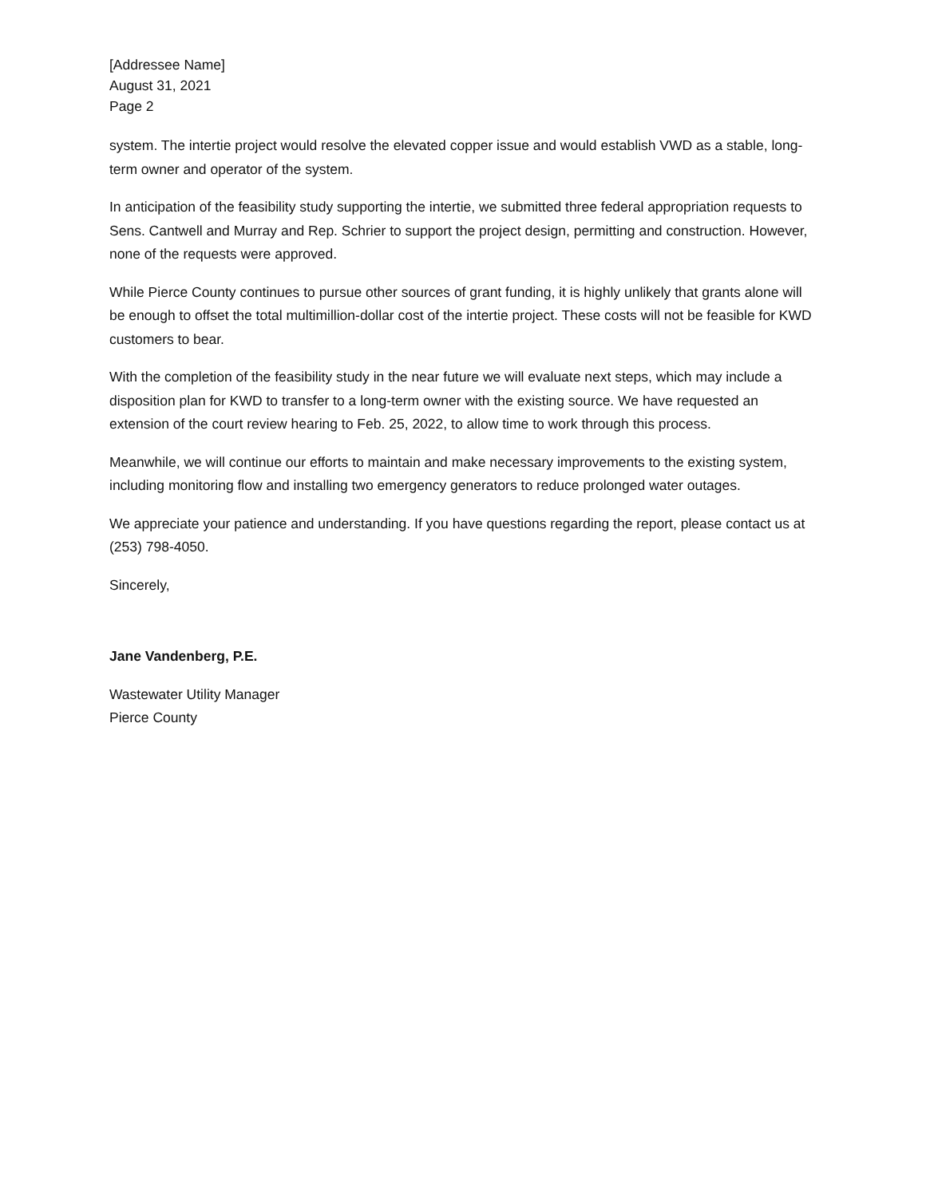[Addressee Name]
August 31, 2021
Page 2
system. The intertie project would resolve the elevated copper issue and would establish VWD as a stable, long-term owner and operator of the system.
In anticipation of the feasibility study supporting the intertie, we submitted three federal appropriation requests to Sens. Cantwell and Murray and Rep. Schrier to support the project design, permitting and construction. However, none of the requests were approved.
While Pierce County continues to pursue other sources of grant funding, it is highly unlikely that grants alone will be enough to offset the total multimillion-dollar cost of the intertie project. These costs will not be feasible for KWD customers to bear.
With the completion of the feasibility study in the near future we will evaluate next steps, which may include a disposition plan for KWD to transfer to a long-term owner with the existing source. We have requested an extension of the court review hearing to Feb. 25, 2022, to allow time to work through this process.
Meanwhile, we will continue our efforts to maintain and make necessary improvements to the existing system, including monitoring flow and installing two emergency generators to reduce prolonged water outages.
We appreciate your patience and understanding. If you have questions regarding the report, please contact us at (253) 798-4050.
Sincerely,
Jane Vandenberg, P.E.
Wastewater Utility Manager
Pierce County